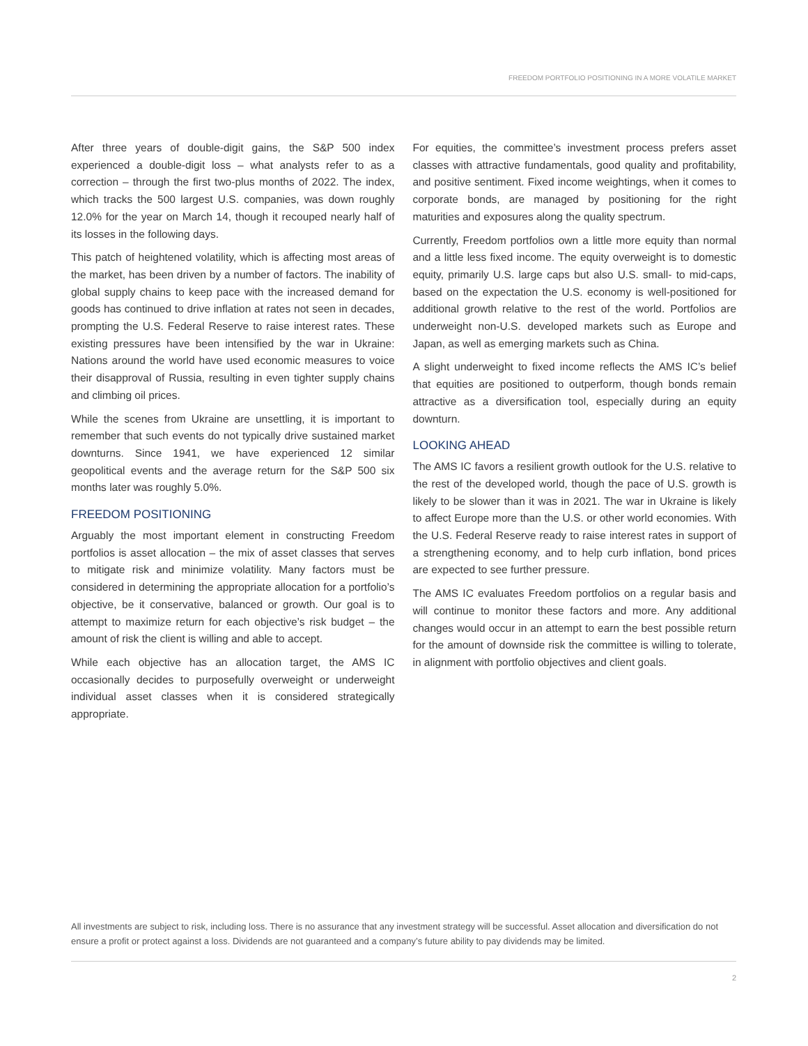FREEDOM PORTFOLIO POSITIONING IN A MORE VOLATILE MARKET
After three years of double-digit gains, the S&P 500 index experienced a double-digit loss – what analysts refer to as a correction – through the first two-plus months of 2022. The index, which tracks the 500 largest U.S. companies, was down roughly 12.0% for the year on March 14, though it recouped nearly half of its losses in the following days.
This patch of heightened volatility, which is affecting most areas of the market, has been driven by a number of factors. The inability of global supply chains to keep pace with the increased demand for goods has continued to drive inflation at rates not seen in decades, prompting the U.S. Federal Reserve to raise interest rates. These existing pressures have been intensified by the war in Ukraine: Nations around the world have used economic measures to voice their disapproval of Russia, resulting in even tighter supply chains and climbing oil prices.
While the scenes from Ukraine are unsettling, it is important to remember that such events do not typically drive sustained market downturns. Since 1941, we have experienced 12 similar geopolitical events and the average return for the S&P 500 six months later was roughly 5.0%.
FREEDOM POSITIONING
Arguably the most important element in constructing Freedom portfolios is asset allocation – the mix of asset classes that serves to mitigate risk and minimize volatility. Many factors must be considered in determining the appropriate allocation for a portfolio’s objective, be it conservative, balanced or growth. Our goal is to attempt to maximize return for each objective’s risk budget – the amount of risk the client is willing and able to accept.
While each objective has an allocation target, the AMS IC occasionally decides to purposefully overweight or underweight individual asset classes when it is considered strategically appropriate.
For equities, the committee’s investment process prefers asset classes with attractive fundamentals, good quality and profitability, and positive sentiment. Fixed income weightings, when it comes to corporate bonds, are managed by positioning for the right maturities and exposures along the quality spectrum.
Currently, Freedom portfolios own a little more equity than normal and a little less fixed income. The equity overweight is to domestic equity, primarily U.S. large caps but also U.S. small- to mid-caps, based on the expectation the U.S. economy is well-positioned for additional growth relative to the rest of the world. Portfolios are underweight non-U.S. developed markets such as Europe and Japan, as well as emerging markets such as China.
A slight underweight to fixed income reflects the AMS IC’s belief that equities are positioned to outperform, though bonds remain attractive as a diversification tool, especially during an equity downturn.
LOOKING AHEAD
The AMS IC favors a resilient growth outlook for the U.S. relative to the rest of the developed world, though the pace of U.S. growth is likely to be slower than it was in 2021. The war in Ukraine is likely to affect Europe more than the U.S. or other world economies. With the U.S. Federal Reserve ready to raise interest rates in support of a strengthening economy, and to help curb inflation, bond prices are expected to see further pressure.
The AMS IC evaluates Freedom portfolios on a regular basis and will continue to monitor these factors and more. Any additional changes would occur in an attempt to earn the best possible return for the amount of downside risk the committee is willing to tolerate, in alignment with portfolio objectives and client goals.
All investments are subject to risk, including loss. There is no assurance that any investment strategy will be successful. Asset allocation and diversification do not ensure a profit or protect against a loss. Dividends are not guaranteed and a company’s future ability to pay dividends may be limited.
2